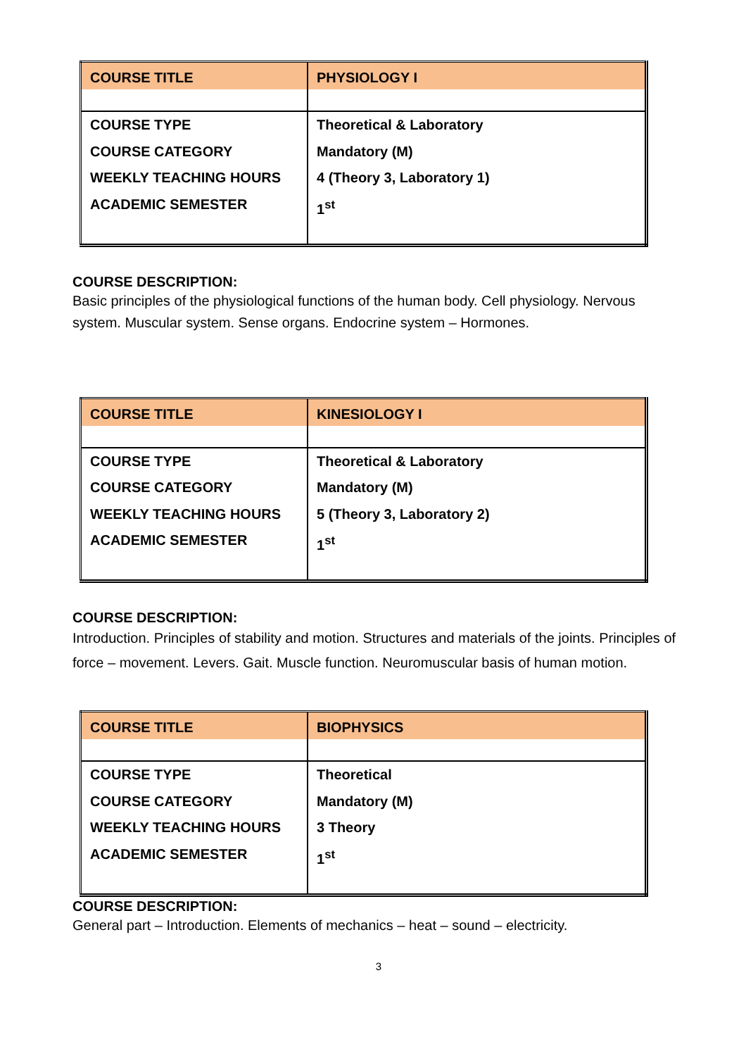| COURSE TITLE | PHYSIOLOGY I |
| COURSE TYPE COURSE CATEGORY WEEKLY TEACHING HOURS ACADEMIC SEMESTER | Theoretical & Laboratory Mandatory (M) 4 (Theory 3, Laboratory 1) 1<sup>st</sup> |
COURSE DESCRIPTION:
Basic principles of the physiological functions of the human body. Cell physiology. Nervous system. Muscular system. Sense organs. Endocrine system – Hormones.
| COURSE TITLE | KINESIOLOGY I |
| COURSE TYPE COURSE CATEGORY WEEKLY TEACHING HOURS ACADEMIC SEMESTER | Theoretical & Laboratory Mandatory (M) 5 (Theory 3, Laboratory 2) 1<sup>st</sup> |
COURSE DESCRIPTION:
Introduction. Principles of stability and motion. Structures and materials of the joints. Principles of force – movement. Levers. Gait. Muscle function. Neuromuscular basis of human motion.
| COURSE TITLE | BIOPHYSICS |
| COURSE TYPE COURSE CATEGORY WEEKLY TEACHING HOURS ACADEMIC SEMESTER | Theoretical Mandatory (M) 3 Theory 1<sup>st</sup> |
COURSE DESCRIPTION:
General part – Introduction. Elements of mechanics – heat – sound – electricity.
3